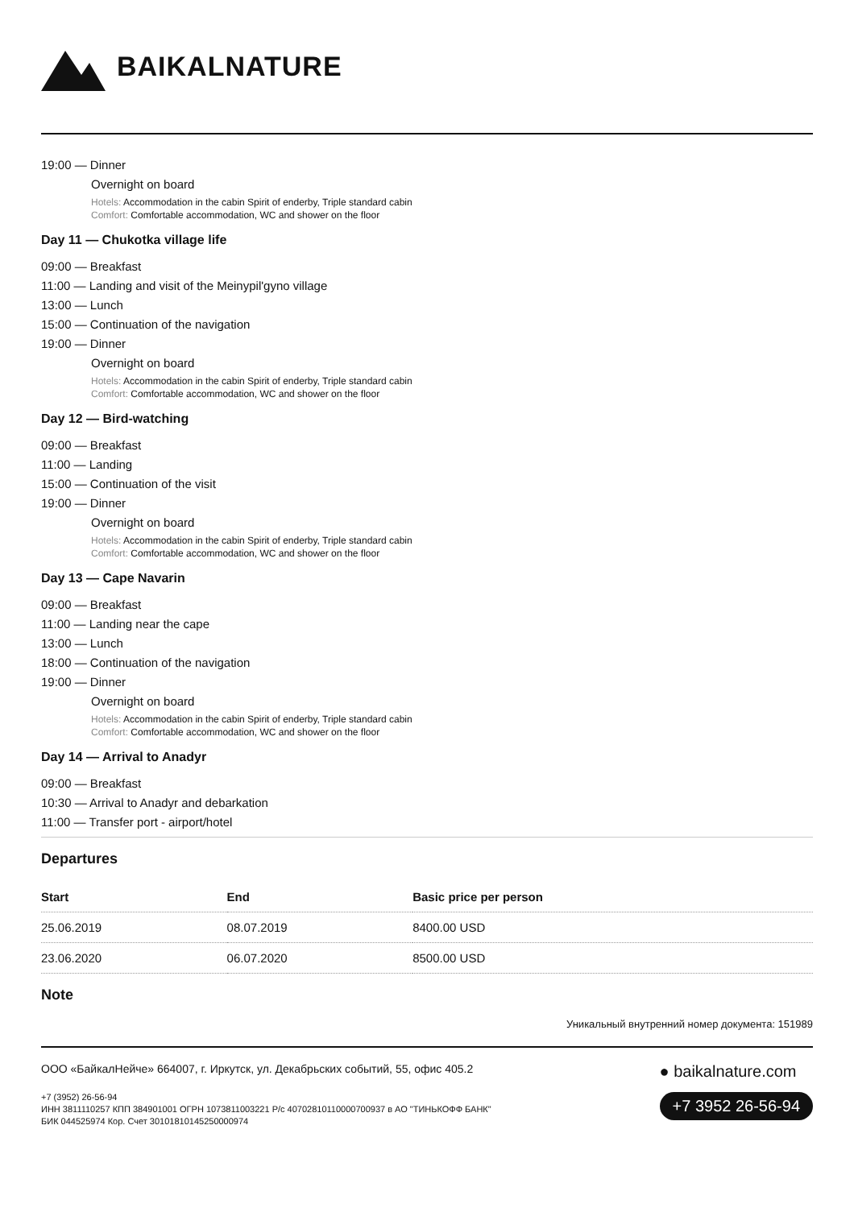BAIKALNATURE
19:00 — Dinner
Overnight on board
Hotels: Accommodation in the cabin Spirit of enderby, Triple standard cabin
Comfort: Comfortable accommodation, WC and shower on the floor
Day 11 — Chukotka village life
09:00 — Breakfast
11:00 — Landing and visit of the Meinypil'gyno village
13:00 — Lunch
15:00 — Continuation of the navigation
19:00 — Dinner
Overnight on board
Hotels: Accommodation in the cabin Spirit of enderby, Triple standard cabin
Comfort: Comfortable accommodation, WC and shower on the floor
Day 12 — Bird-watching
09:00 — Breakfast
11:00 — Landing
15:00 — Continuation of the visit
19:00 — Dinner
Overnight on board
Hotels: Accommodation in the cabin Spirit of enderby, Triple standard cabin
Comfort: Comfortable accommodation, WC and shower on the floor
Day 13 — Cape Navarin
09:00 — Breakfast
11:00 — Landing near the cape
13:00 — Lunch
18:00 — Continuation of the navigation
19:00 — Dinner
Overnight on board
Hotels: Accommodation in the cabin Spirit of enderby, Triple standard cabin
Comfort: Comfortable accommodation, WC and shower on the floor
Day 14 — Arrival to Anadyr
09:00 — Breakfast
10:30 — Arrival to Anadyr and debarkation
11:00 — Transfer port - airport/hotel
Departures
| Start | End | Basic price per person |
| --- | --- | --- |
| 25.06.2019 | 08.07.2019 | 8400.00 USD |
| 23.06.2020 | 06.07.2020 | 8500.00 USD |
Note
Уникальный внутренний номер документа: 151989
ООО «БайкалНейче» 664007, г. Иркутск, ул. Декабрьских событий, 55, офис 405.2
+7 (3952) 26-56-94
ИНН 3811110257 КПП 384901001 ОГРН 1073811003221 Р/с 40702810110000700937 в АО "ТИНЬКОФФ БАНК"
БИК 044525974 Кор. Счет 30101810145250000974
● baikalnature.com
+7 3952 26-56-94